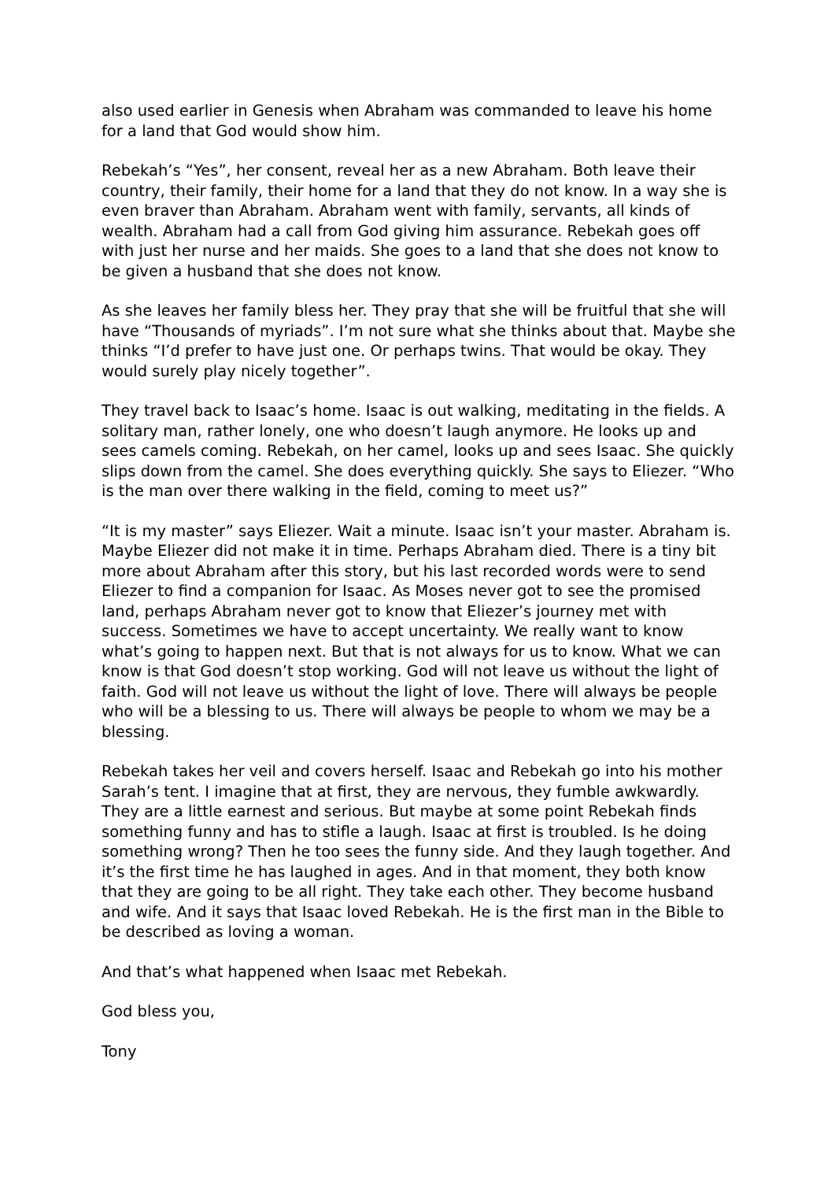also used earlier in Genesis when Abraham was commanded to leave his home for a land that God would show him.
Rebekah’s “Yes”, her consent, reveal her as a new Abraham. Both leave their country, their family, their home for a land that they do not know. In a way she is even braver than Abraham. Abraham went with family, servants, all kinds of wealth. Abraham had a call from God giving him assurance. Rebekah goes off with just her nurse and her maids. She goes to a land that she does not know to be given a husband that she does not know.
As she leaves her family bless her. They pray that she will be fruitful that she will have “Thousands of myriads”. I’m not sure what she thinks about that. Maybe she thinks “I’d prefer to have just one. Or perhaps twins. That would be okay. They would surely play nicely together”.
They travel back to Isaac’s home. Isaac is out walking, meditating in the fields. A solitary man, rather lonely, one who doesn’t laugh anymore. He looks up and sees camels coming. Rebekah, on her camel, looks up and sees Isaac. She quickly slips down from the camel. She does everything quickly. She says to Eliezer. “Who is the man over there walking in the field, coming to meet us?”
“It is my master” says Eliezer. Wait a minute. Isaac isn’t your master. Abraham is. Maybe Eliezer did not make it in time. Perhaps Abraham died. There is a tiny bit more about Abraham after this story, but his last recorded words were to send Eliezer to find a companion for Isaac. As Moses never got to see the promised land, perhaps Abraham never got to know that Eliezer’s journey met with success. Sometimes we have to accept uncertainty. We really want to know what’s going to happen next. But that is not always for us to know. What we can know is that God doesn’t stop working. God will not leave us without the light of faith. God will not leave us without the light of love. There will always be people who will be a blessing to us. There will always be people to whom we may be a blessing.
Rebekah takes her veil and covers herself. Isaac and Rebekah go into his mother Sarah’s tent. I imagine that at first, they are nervous, they fumble awkwardly. They are a little earnest and serious. But maybe at some point Rebekah finds something funny and has to stifle a laugh. Isaac at first is troubled. Is he doing something wrong? Then he too sees the funny side. And they laugh together. And it’s the first time he has laughed in ages. And in that moment, they both know that they are going to be all right. They take each other. They become husband and wife. And it says that Isaac loved Rebekah. He is the first man in the Bible to be described as loving a woman.
And that’s what happened when Isaac met Rebekah.
God bless you,
Tony